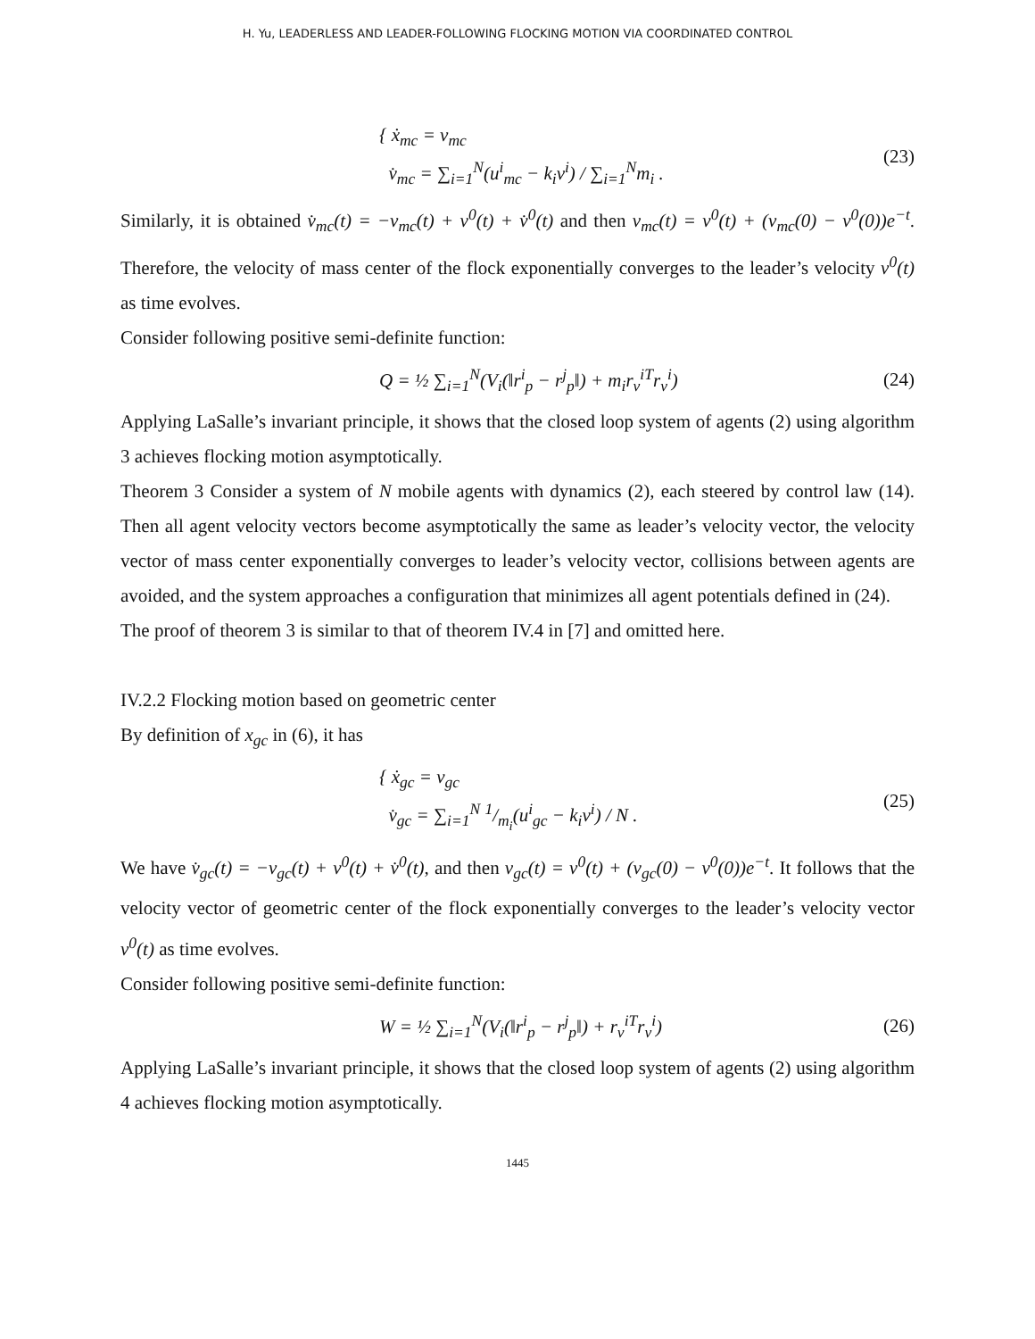H. Yu, LEADERLESS AND LEADER-FOLLOWING FLOCKING MOTION VIA COORDINATED CONTROL
{ ẋ<sub>mc</sub> = v<sub>mc</sub>
v̇<sub>mc</sub> = ∑<sub>i=1</sub><sup>N</sup>(u<sup>i</sup><sub>mc</sub> − k<sub>i</sub>v<sup>i</sup>) / ∑<sub>i=1</sub><sup>N</sup>m<sub>i</sub> .
(23)
Similarly, it is obtained v̇<sub>mc</sub>(t) = −v<sub>mc</sub>(t) + v<sup>0</sup>(t) + v̇<sup>0</sup>(t) and then v<sub>mc</sub>(t) = v<sup>0</sup>(t) + (v<sub>mc</sub>(0) − v<sup>0</sup>(0))e<sup>−t</sup>. Therefore, the velocity of mass center of the flock exponentially converges to the leader’s velocity v<sup>0</sup>(t) as time evolves.
Consider following positive semi-definite function:
Q = ½ ∑<sub>i=1</sub><sup>N</sup>(V<sub>i</sub>(‖r<sup>i</sup><sub>p</sub> − r<sup>j</sup><sub>p</sub>‖) + m<sub>i</sub>r<sub>v</sub><sup>iT</sup>r<sub>v</sub><sup>i</sup>)
(24)
Applying LaSalle’s invariant principle, it shows that the closed loop system of agents (2) using algorithm 3 achieves flocking motion asymptotically.
Theorem 3 Consider a system of N mobile agents with dynamics (2), each steered by control law (14). Then all agent velocity vectors become asymptotically the same as leader’s velocity vector, the velocity vector of mass center exponentially converges to leader’s velocity vector, collisions between agents are avoided, and the system approaches a configuration that minimizes all agent potentials defined in (24).
The proof of theorem 3 is similar to that of theorem IV.4 in [7] and omitted here.
IV.2.2 Flocking motion based on geometric center
By definition of x<sub>gc</sub> in (6), it has
{ ẋ<sub>gc</sub> = v<sub>gc</sub>
v̇<sub>gc</sub> = ∑<sub>i=1</sub><sup>N</sup> 1/m<sub>i</sub>(u<sup>i</sup><sub>gc</sub> − k<sub>i</sub>v<sup>i</sup>) / N .
(25)
We have v̇<sub>gc</sub>(t) = −v<sub>gc</sub>(t) + v<sup>0</sup>(t) + v̇<sup>0</sup>(t), and then v<sub>gc</sub>(t) = v<sup>0</sup>(t) + (v<sub>gc</sub>(0) − v<sup>0</sup>(0))e<sup>−t</sup>. It follows that the velocity vector of geometric center of the flock exponentially converges to the leader’s velocity vector v<sup>0</sup>(t) as time evolves.
Consider following positive semi-definite function:
W = ½ ∑<sub>i=1</sub><sup>N</sup>(V<sub>i</sub>(‖r<sup>i</sup><sub>p</sub> − r<sup>j</sup><sub>p</sub>‖) + r<sub>v</sub><sup>iT</sup>r<sub>v</sub><sup>i</sup>)
(26)
Applying LaSalle’s invariant principle, it shows that the closed loop system of agents (2) using algorithm 4 achieves flocking motion asymptotically.
1445